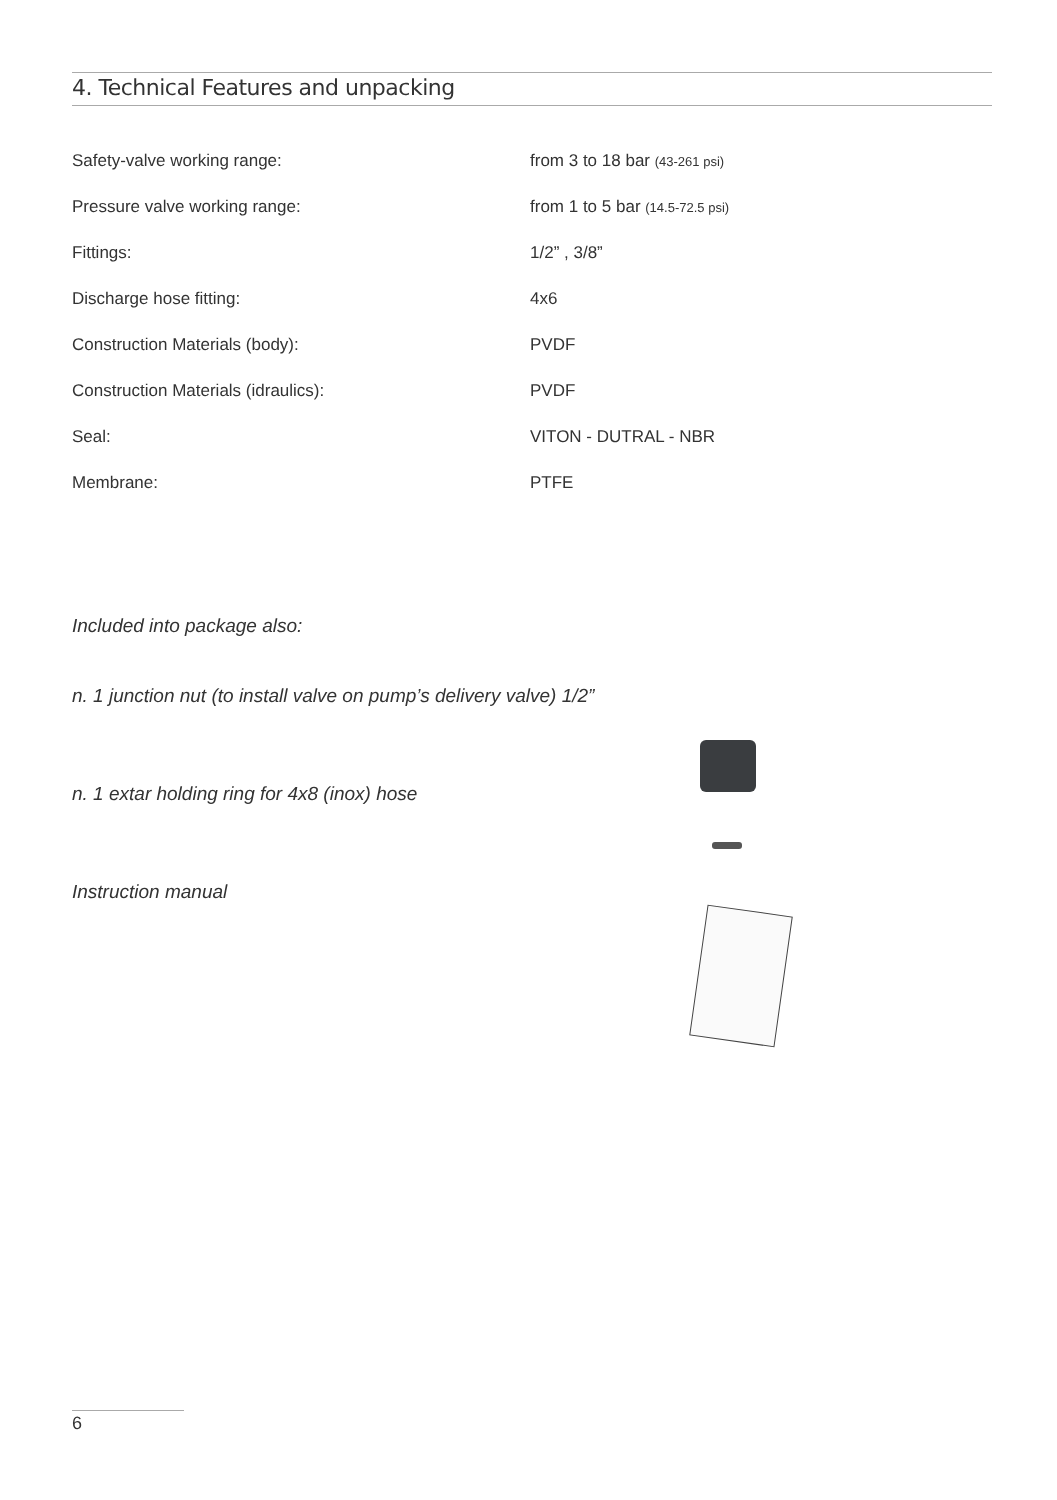4. Technical Features and unpacking
| Safety-valve working range: | from 3 to 18 bar (43-261 psi) |
| Pressure valve working range: | from 1 to 5 bar (14.5-72.5 psi) |
| Fittings: | 1/2” , 3/8” |
| Discharge hose fitting: | 4x6 |
| Construction Materials (body): | PVDF |
| Construction Materials (idraulics): | PVDF |
| Seal: | VITON - DUTRAL - NBR |
| Membrane: | PTFE |
Included into package also:
n. 1 junction nut (to install valve on pump’s delivery valve) 1/2”
n. 1 extar holding ring for 4x8 (inox) hose
Instruction manual
6